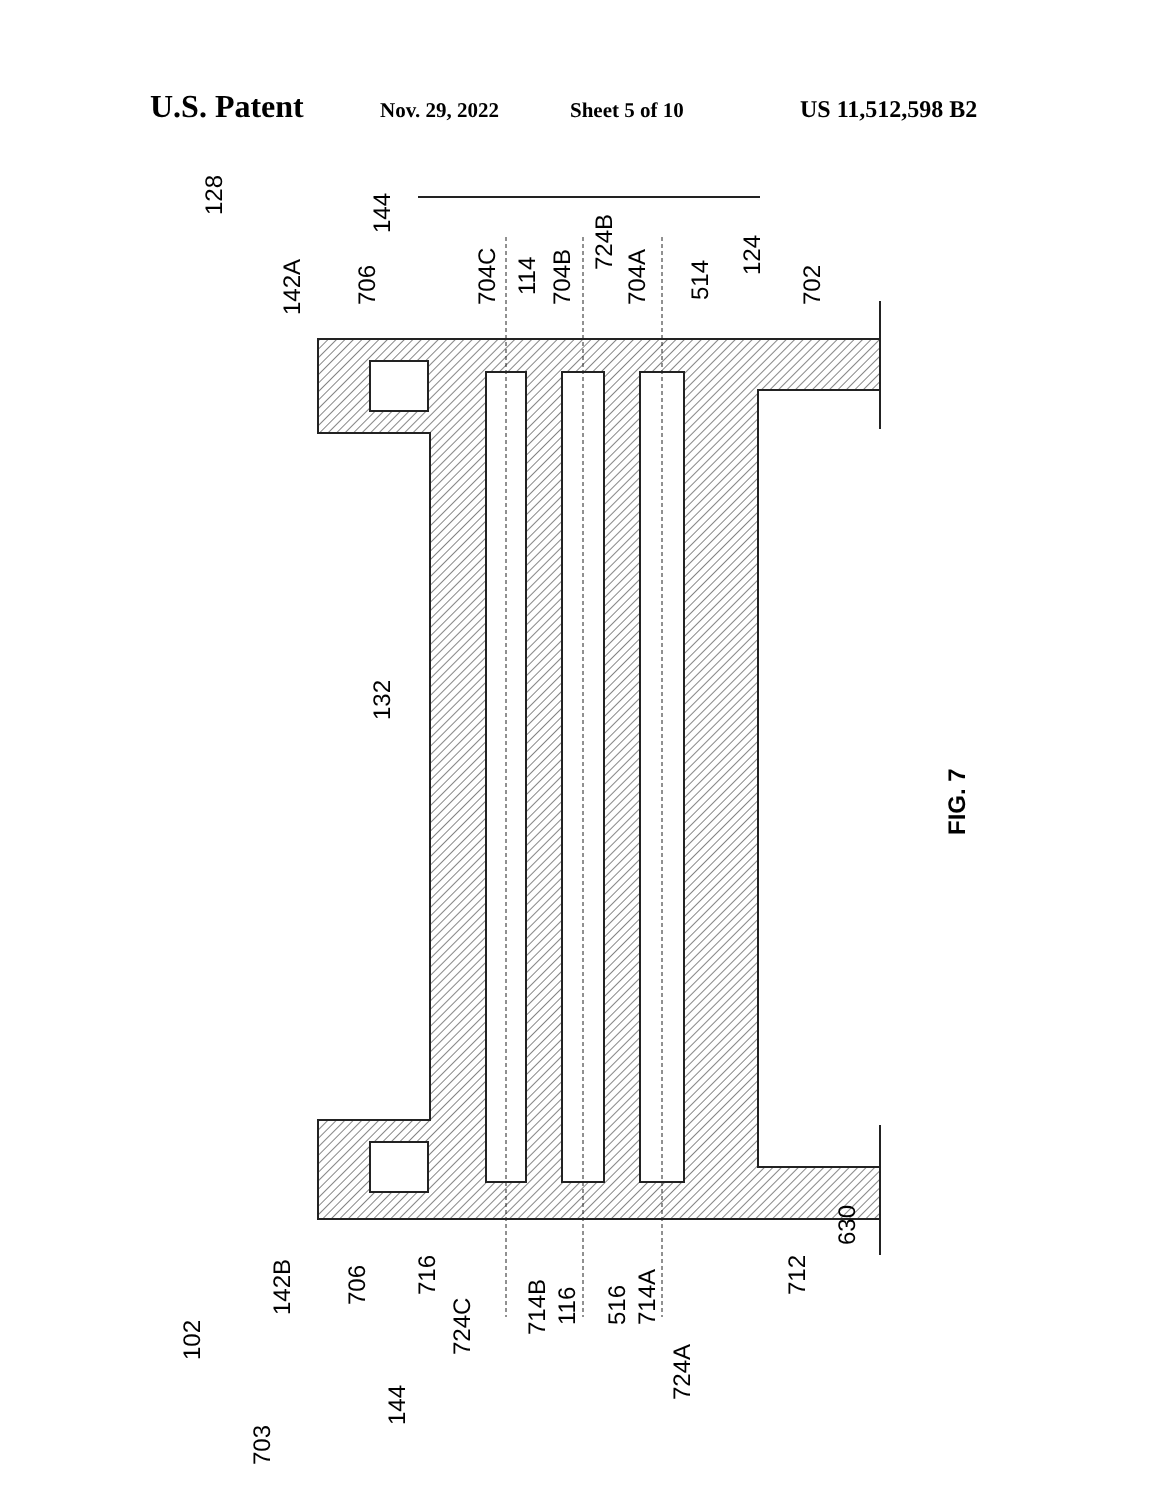U.S. Patent Nov. 29, 2022 Sheet 5 of 10 US 11,512,598 B2
128
144
142A
706
704C
114
704B
724B
704A
514
124
702
132
FIG. 7
630
712
142B
706
716
724C
714B
116
516
714A
724A
102
703
144